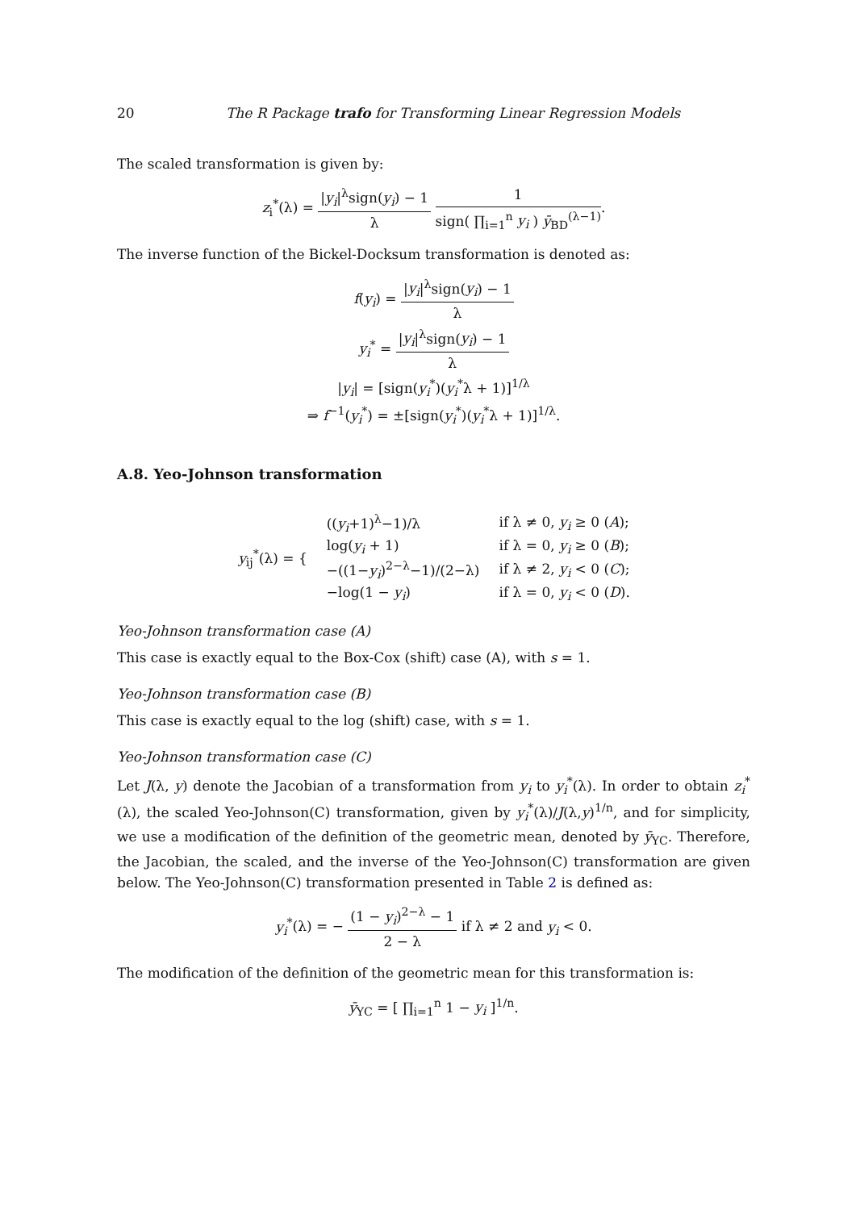20 The R Package trafo for Transforming Linear Regression Models
The scaled transformation is given by:
z<sub>i</sub><sup>*</sup>(λ) = |y<sub>i</sub>|<sup>λ</sup>sign(y<sub>i</sub>) − 1 λ 1 sign( ∏<sub>i=1</sub><sup>n</sup> y<sub>i</sub> ) ȳ<sub>BD</sub><sup>(λ−1)</sup>.
The inverse function of the Bickel-Docksum transformation is denoted as:
f(y<sub>i</sub>) = |y<sub>i</sub>|<sup>λ</sup>sign(y<sub>i</sub>) − 1 λ
y<sub>i</sub><sup>*</sup> = |y<sub>i</sub>|<sup>λ</sup>sign(y<sub>i</sub>) − 1 λ
|y<sub>i</sub>| = [sign(y<sub>i</sub><sup>*</sup>)(y<sub>i</sub><sup>*</sup>λ + 1)]<sup>1/λ</sup>
⇒ f<sup>−1</sup>(y<sub>i</sub><sup>*</sup>) = ±[sign(y<sub>i</sub><sup>*</sup>)(y<sub>i</sub><sup>*</sup>λ + 1)]<sup>1/λ</sup>.
A.8. Yeo-Johnson transformation
| y<sub>ij</sub><sup>*</sup>(λ) = { | (( y<sub>i</sub> +1)<sup>λ</sup>−1)/λ | if λ ≠ 0, y<sub>i</sub> ≥ 0 ( A ); |
| | log( y<sub>i</sub> + 1) | if λ = 0, y<sub>i</sub> ≥ 0 ( B ); |
| | −((1− y<sub>i</sub> )<sup>2−λ</sup>−1)/(2−λ) | if λ ≠ 2, y<sub>i</sub> < 0 ( C ); |
| | −log(1 − y<sub>i</sub> ) | if λ = 0, y<sub>i</sub> < 0 ( D ). |
Yeo-Johnson transformation case (A)
This case is exactly equal to the Box-Cox (shift) case (A), with s = 1.
Yeo-Johnson transformation case (B)
This case is exactly equal to the log (shift) case, with s = 1.
Yeo-Johnson transformation case (C)
Let J(λ, y) denote the Jacobian of a transformation from y<sub>i</sub> to y<sub>i</sub><sup>*</sup>(λ). In order to obtain z<sub>i</sub><sup>*</sup>(λ), the scaled Yeo-Johnson(C) transformation, given by y<sub>i</sub><sup>*</sup>(λ)/J(λ,y)<sup>1/n</sup>, and for simplicity, we use a modification of the definition of the geometric mean, denoted by ȳ<sub>YC</sub>. Therefore, the Jacobian, the scaled, and the inverse of the Yeo-Johnson(C) transformation are given below. The Yeo-Johnson(C) transformation presented in Table 2 is defined as:
y<sub>i</sub><sup>*</sup>(λ) = − (1 − y<sub>i</sub>)<sup>2−λ</sup> − 1 2 − λ if λ ≠ 2 and y<sub>i</sub> < 0.
The modification of the definition of the geometric mean for this transformation is:
ȳ<sub>YC</sub> = [ ∏<sub>i=1</sub><sup>n</sup> 1 − y<sub>i</sub> ]<sup>1/n</sup>.